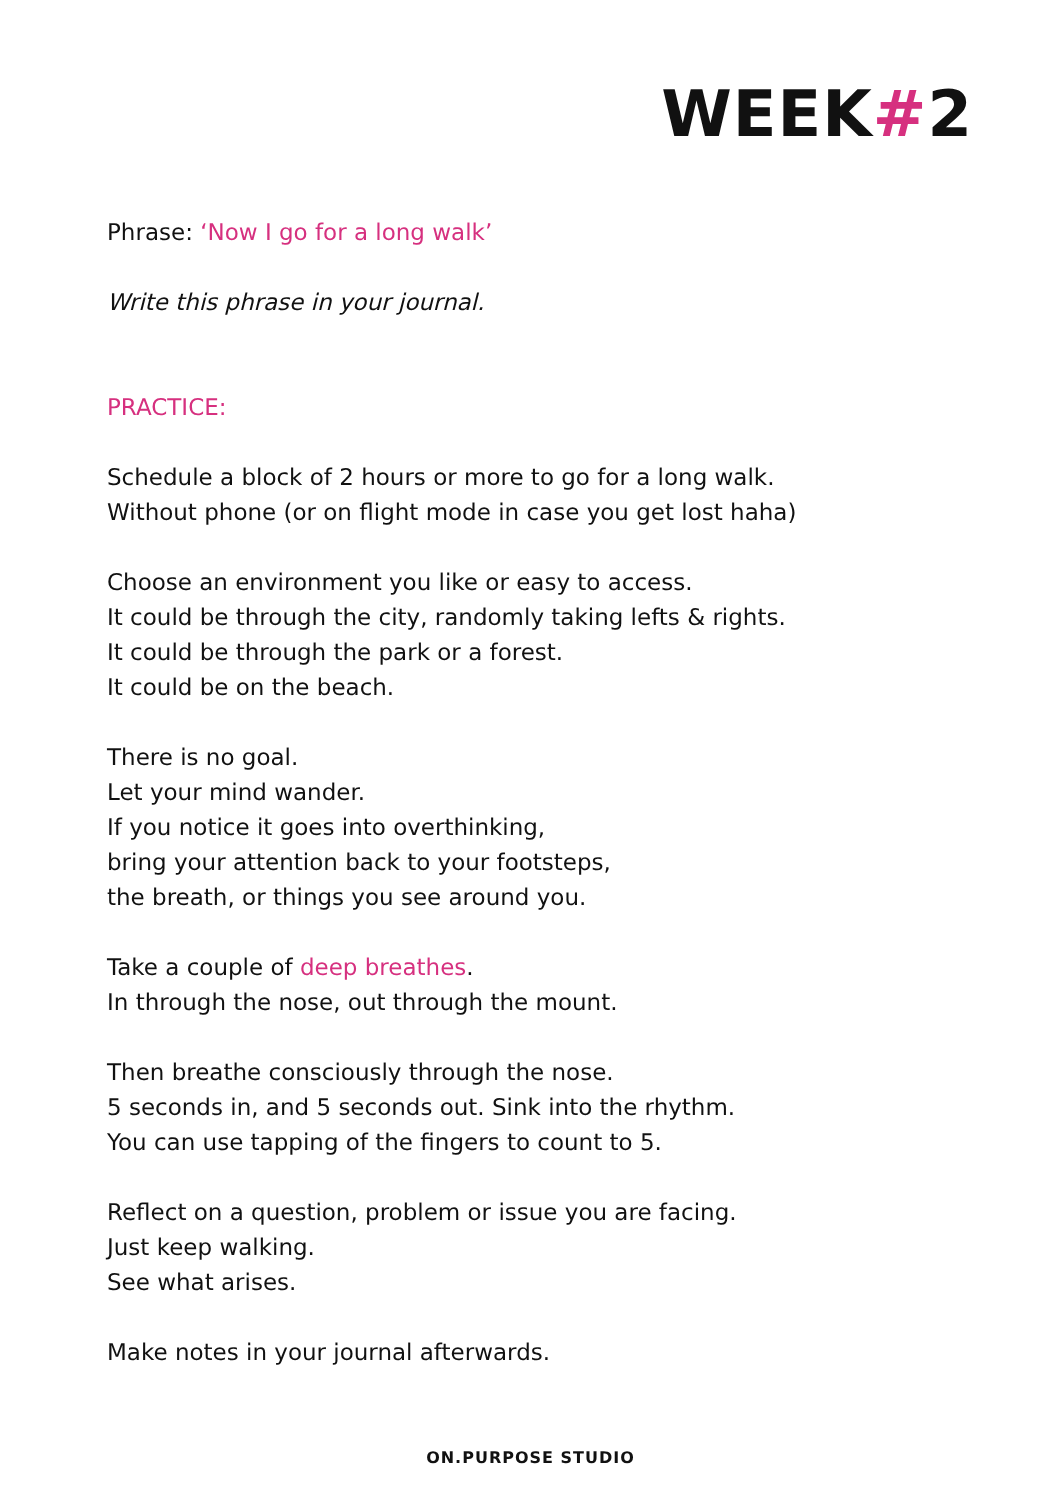WEEK#2
Phrase: ‘Now I go for a long walk’
Write this phrase in your journal.
PRACTICE:
Schedule a block of 2 hours or more to go for a long walk.
Without phone (or on flight mode in case you get lost haha)
Choose an environment you like or easy to access.
It could be through the city, randomly taking lefts & rights.
It could be through the park or a forest.
It could be on the beach.
There is no goal.
Let your mind wander.
If you notice it goes into overthinking,
bring your attention back to your footsteps,
the breath, or things you see around you.
Take a couple of deep breathes.
In through the nose, out through the mount.
Then breathe consciously through the nose.
5 seconds in, and 5 seconds out. Sink into the rhythm.
You can use tapping of the fingers to count to 5.
Reflect on a question, problem or issue you are facing.
Just keep walking.
See what arises.
Make notes in your journal afterwards.
ON.PURPOSE STUDIO